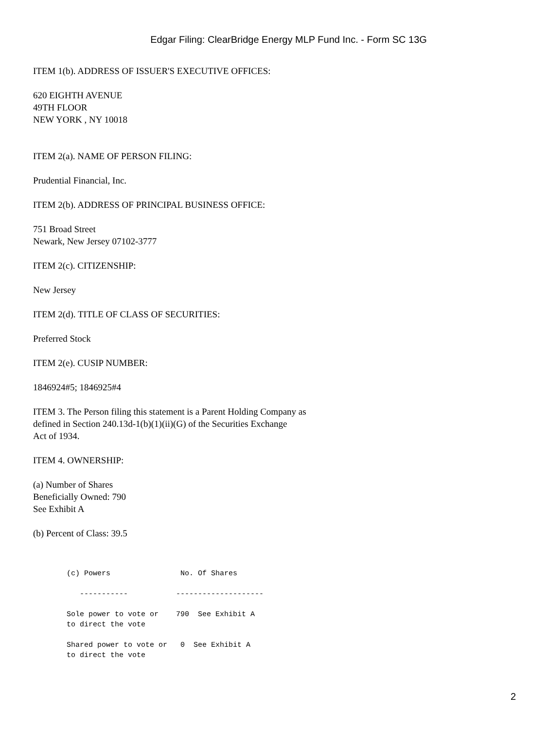Edgar Filing: ClearBridge Energy MLP Fund Inc. - Form SC 13G
ITEM 1(b). ADDRESS OF ISSUER'S EXECUTIVE OFFICES:
620 EIGHTH AVENUE
49TH FLOOR
NEW YORK , NY 10018
ITEM 2(a). NAME OF PERSON FILING:
Prudential Financial, Inc.
ITEM 2(b). ADDRESS OF PRINCIPAL BUSINESS OFFICE:
751 Broad Street
Newark, New Jersey 07102-3777
ITEM 2(c). CITIZENSHIP:
New Jersey
ITEM 2(d). TITLE OF CLASS OF SECURITIES:
Preferred Stock
ITEM 2(e). CUSIP NUMBER:
1846924#5; 1846925#4
ITEM 3. The Person filing this statement is a Parent Holding Company as
defined in Section 240.13d-1(b)(1)(ii)(G) of the Securities Exchange
Act of 1934.
ITEM 4. OWNERSHIP:
(a) Number of Shares
Beneficially Owned: 790
See Exhibit A
(b) Percent of Class: 39.5
(c) Powers                No. Of Shares

   -----------           --------------------

Sole power to vote or    790  See Exhibit A
to direct the vote

Shared power to vote or   0  See Exhibit A
to direct the vote
2